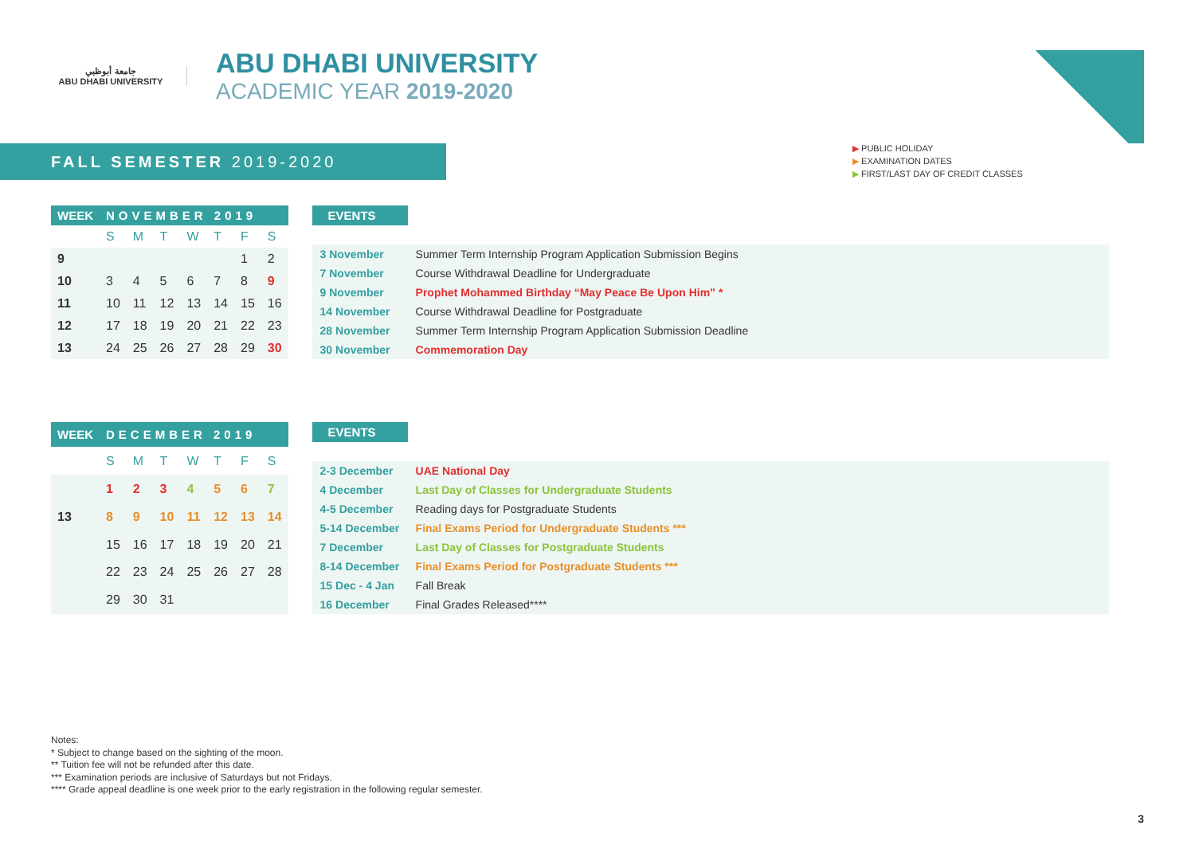جامعة أبوظبي
ABU DHABI UNIVERSITY
ABU DHABI UNIVERSITY
ACADEMIC YEAR 2019-2020
FALL SEMESTER 2019-2020
▶ PUBLIC HOLIDAY
▶ EXAMINATION DATES
▶ FIRST/LAST DAY OF CREDIT CLASSES
| WEEK | NOVEMBER 2019 | | | | | | |
| --- | --- | --- | --- | --- | --- | --- | --- |
| | S | M | T | W | T | F | S |
| 9 | | | | | | 1 | 2 |
| 10 | 3 | 4 | 5 | 6 | 7 | 8 | 9 |
| 11 | 10 | 11 | 12 | 13 | 14 | 15 | 16 |
| 12 | 17 | 18 | 19 | 20 | 21 | 22 | 23 |
| 13 | 24 | 25 | 26 | 27 | 28 | 29 | 30 |
| EVENTS | |
| --- | --- |
| 3 November | Summer Term Internship Program Application Submission Begins |
| 7 November | Course Withdrawal Deadline for Undergraduate |
| 9 November | Prophet Mohammed Birthday “May Peace Be Upon Him” * |
| 14 November | Course Withdrawal Deadline for Postgraduate |
| 28 November | Summer Term Internship Program Application Submission Deadline |
| 30 November | Commemoration Day |
| WEEK | DECEMBER 2019 | | | | | | |
| --- | --- | --- | --- | --- | --- | --- | --- |
| | S | M | T | W | T | F | S |
| | 1 | 2 | 3 | 4 | 5 | 6 | 7 |
| 13 | 8 | 9 | 10 | 11 | 12 | 13 | 14 |
| | 15 | 16 | 17 | 18 | 19 | 20 | 21 |
| | 22 | 23 | 24 | 25 | 26 | 27 | 28 |
| | 29 | 30 | 31 | | | | |
| EVENTS | |
| --- | --- |
| 2-3 December | UAE National Day |
| 4 December | Last Day of Classes for Undergraduate Students |
| 4-5 December | Reading days for Postgraduate Students |
| 5-14 December | Final Exams Period for Undergraduate Students *** |
| 7 December | Last Day of Classes for Postgraduate Students |
| 8-14 December | Final Exams Period for Postgraduate Students *** |
| 15 Dec - 4 Jan | Fall Break |
| 16 December | Final Grades Released**** |
Notes:
* Subject to change based on the sighting of the moon.
** Tuition fee will not be refunded after this date.
*** Examination periods are inclusive of Saturdays but not Fridays.
**** Grade appeal deadline is one week prior to the early registration in the following regular semester.
3